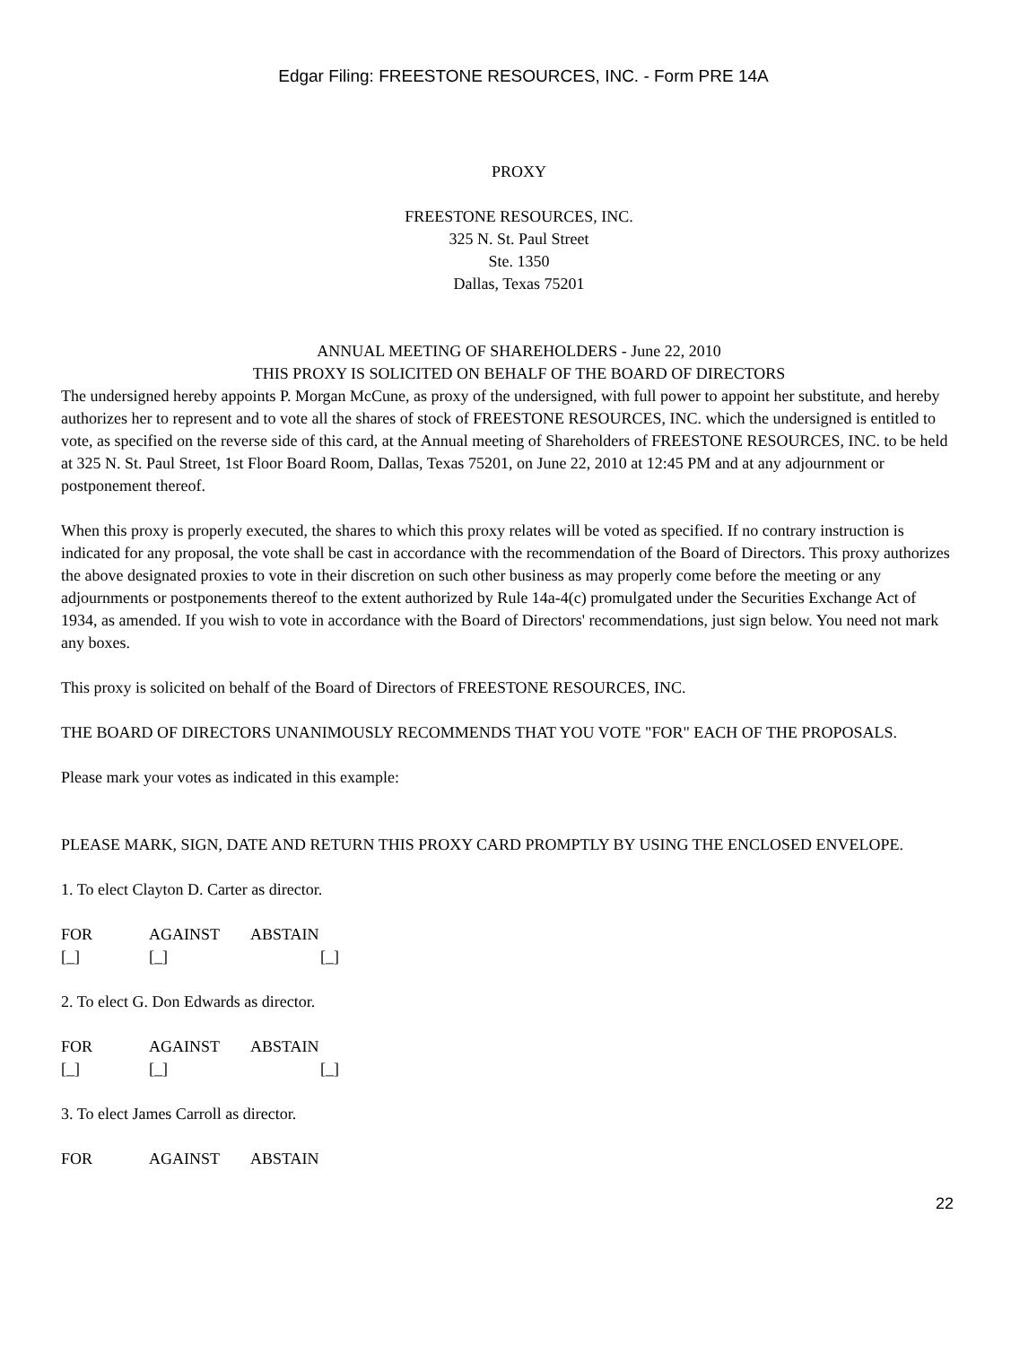Edgar Filing: FREESTONE RESOURCES, INC. - Form PRE 14A
PROXY
FREESTONE RESOURCES, INC.
325 N. St. Paul Street
Ste. 1350
Dallas, Texas 75201
ANNUAL MEETING OF SHAREHOLDERS - June 22, 2010
THIS PROXY IS SOLICITED ON BEHALF OF THE BOARD OF DIRECTORS
The undersigned hereby appoints P. Morgan McCune, as proxy of the undersigned, with full power to appoint her substitute, and hereby authorizes her to represent and to vote all the shares of stock of FREESTONE RESOURCES, INC. which the undersigned is entitled to vote, as specified on the reverse side of this card, at the Annual meeting of Shareholders of FREESTONE RESOURCES, INC. to be held at 325 N. St. Paul Street, 1st Floor Board Room, Dallas, Texas 75201, on June 22, 2010 at 12:45 PM and at any adjournment or postponement thereof.
When this proxy is properly executed, the shares to which this proxy relates will be voted as specified. If no contrary instruction is indicated for any proposal, the vote shall be cast in accordance with the recommendation of the Board of Directors. This proxy authorizes the above designated proxies to vote in their discretion on such other business as may properly come before the meeting or any adjournments or postponements thereof to the extent authorized by Rule 14a-4(c) promulgated under the Securities Exchange Act of 1934, as amended. If you wish to vote in accordance with the Board of Directors' recommendations, just sign below. You need not mark any boxes.
This proxy is solicited on behalf of the Board of Directors of FREESTONE RESOURCES, INC.
THE BOARD OF DIRECTORS UNANIMOUSLY RECOMMENDS THAT YOU VOTE "FOR" EACH OF THE PROPOSALS.
Please mark your votes as indicated in this example:
PLEASE MARK, SIGN, DATE AND RETURN THIS PROXY CARD PROMPTLY BY USING THE ENCLOSED ENVELOPE.
1. To elect Clayton D. Carter as director.
| FOR | AGAINST | ABSTAIN |
| [_] | [_] | [_] |
2. To elect G. Don Edwards as director.
| FOR | AGAINST | ABSTAIN |
| [_] | [_] | [_] |
3. To elect James Carroll as director.
| FOR | AGAINST | ABSTAIN |
22